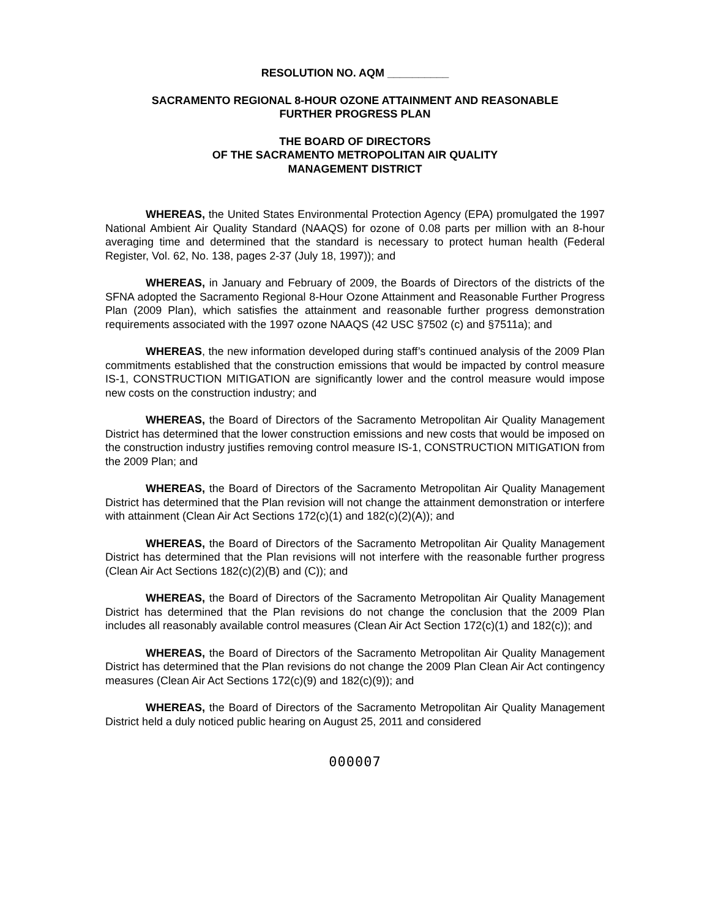RESOLUTION NO. AQM __________
SACRAMENTO REGIONAL 8-HOUR OZONE ATTAINMENT AND REASONABLE
FURTHER PROGRESS PLAN
THE BOARD OF DIRECTORS
OF THE SACRAMENTO METROPOLITAN AIR QUALITY
MANAGEMENT DISTRICT
WHEREAS, the United States Environmental Protection Agency (EPA) promulgated the 1997 National Ambient Air Quality Standard (NAAQS) for ozone of 0.08 parts per million with an 8-hour averaging time and determined that the standard is necessary to protect human health (Federal Register, Vol. 62, No. 138, pages 2-37 (July 18, 1997)); and
WHEREAS, in January and February of 2009, the Boards of Directors of the districts of the SFNA adopted the Sacramento Regional 8-Hour Ozone Attainment and Reasonable Further Progress Plan (2009 Plan), which satisfies the attainment and reasonable further progress demonstration requirements associated with the 1997 ozone NAAQS (42 USC §7502 (c) and §7511a); and
WHEREAS, the new information developed during staff’s continued analysis of the 2009 Plan commitments established that the construction emissions that would be impacted by control measure IS-1, CONSTRUCTION MITIGATION are significantly lower and the control measure would impose new costs on the construction industry; and
WHEREAS, the Board of Directors of the Sacramento Metropolitan Air Quality Management District has determined that the lower construction emissions and new costs that would be imposed on the construction industry justifies removing control measure IS-1, CONSTRUCTION MITIGATION from the 2009 Plan; and
WHEREAS, the Board of Directors of the Sacramento Metropolitan Air Quality Management District has determined that the Plan revision will not change the attainment demonstration or interfere with attainment (Clean Air Act Sections 172(c)(1) and 182(c)(2)(A)); and
WHEREAS, the Board of Directors of the Sacramento Metropolitan Air Quality Management District has determined that the Plan revisions will not interfere with the reasonable further progress (Clean Air Act Sections 182(c)(2)(B) and (C)); and
WHEREAS, the Board of Directors of the Sacramento Metropolitan Air Quality Management District has determined that the Plan revisions do not change the conclusion that the 2009 Plan includes all reasonably available control measures (Clean Air Act Section 172(c)(1) and 182(c)); and
WHEREAS, the Board of Directors of the Sacramento Metropolitan Air Quality Management District has determined that the Plan revisions do not change the 2009 Plan Clean Air Act contingency measures (Clean Air Act Sections 172(c)(9) and 182(c)(9)); and
WHEREAS, the Board of Directors of the Sacramento Metropolitan Air Quality Management District held a duly noticed public hearing on August 25, 2011 and considered
000007